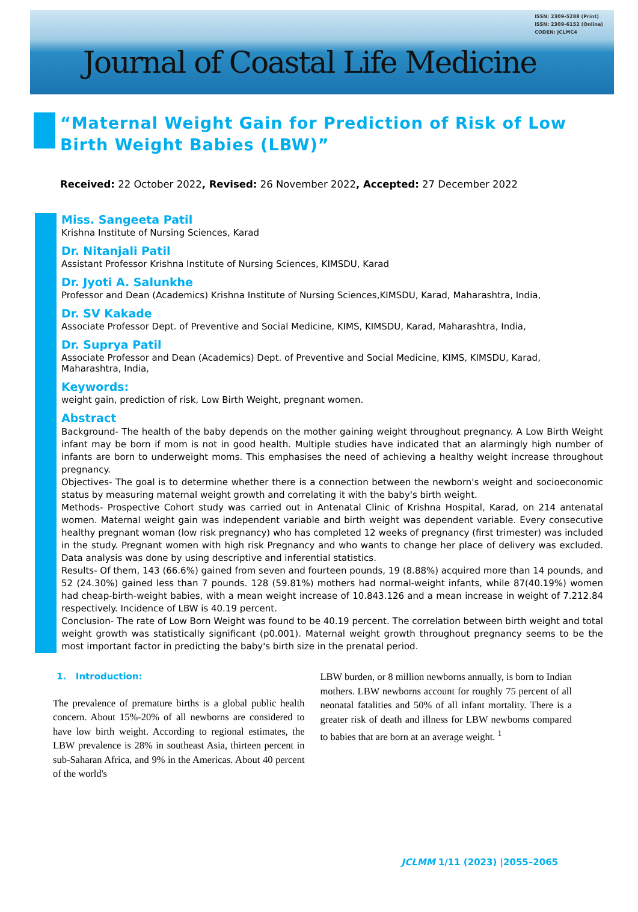ISSN: 2309-5288 (Print)
ISSN: 2309-6152 (Online)
CODEN: JCLMC4
Journal of Coastal Life Medicine
“Maternal Weight Gain for Prediction of Risk of Low Birth Weight Babies (LBW)”
Received: 22 October 2022, Revised: 26 November 2022, Accepted: 27 December 2022
Miss. Sangeeta Patil
Krishna Institute of Nursing Sciences, Karad
Dr. Nitanjali Patil
Assistant Professor Krishna Institute of Nursing Sciences, KIMSDU, Karad
Dr. Jyoti A. Salunkhe
Professor and Dean (Academics) Krishna Institute of Nursing Sciences,KIMSDU, Karad, Maharashtra, India,
Dr. SV Kakade
Associate Professor Dept. of Preventive and Social Medicine, KIMS, KIMSDU, Karad, Maharashtra, India,
Dr. Suprya Patil
Associate Professor and Dean (Academics) Dept. of Preventive and Social Medicine, KIMS, KIMSDU, Karad, Maharashtra, India,
Keywords:
weight gain, prediction of risk, Low Birth Weight, pregnant women.
Abstract
Background- The health of the baby depends on the mother gaining weight throughout pregnancy. A Low Birth Weight infant may be born if mom is not in good health. Multiple studies have indicated that an alarmingly high number of infants are born to underweight moms. This emphasises the need of achieving a healthy weight increase throughout pregnancy.
Objectives- The goal is to determine whether there is a connection between the newborn's weight and socioeconomic status by measuring maternal weight growth and correlating it with the baby's birth weight.
Methods- Prospective Cohort study was carried out in Antenatal Clinic of Krishna Hospital, Karad, on 214 antenatal women. Maternal weight gain was independent variable and birth weight was dependent variable. Every consecutive healthy pregnant woman (low risk pregnancy) who has completed 12 weeks of pregnancy (first trimester) was included in the study. Pregnant women with high risk Pregnancy and who wants to change her place of delivery was excluded. Data analysis was done by using descriptive and inferential statistics.
Results- Of them, 143 (66.6%) gained from seven and fourteen pounds, 19 (8.88%) acquired more than 14 pounds, and 52 (24.30%) gained less than 7 pounds. 128 (59.81%) mothers had normal-weight infants, while 87(40.19%) women had cheap-birth-weight babies, with a mean weight increase of 10.843.126 and a mean increase in weight of 7.212.84 respectively. Incidence of LBW is 40.19 percent.
Conclusion- The rate of Low Born Weight was found to be 40.19 percent. The correlation between birth weight and total weight growth was statistically significant (p0.001). Maternal weight growth throughout pregnancy seems to be the most important factor in predicting the baby's birth size in the prenatal period.
1. Introduction:
The prevalence of premature births is a global public health concern. About 15%-20% of all newborns are considered to have low birth weight. According to regional estimates, the LBW prevalence is 28% in southeast Asia, thirteen percent in sub-Saharan Africa, and 9% in the Americas. About 40 percent of the world's
LBW burden, or 8 million newborns annually, is born to Indian mothers. LBW newborns account for roughly 75 percent of all neonatal fatalities and 50% of all infant mortality. There is a greater risk of death and illness for LBW newborns compared to babies that are born at an average weight. <sup>1</sup>
JCLMM 1/11 (2023) |2055–2065